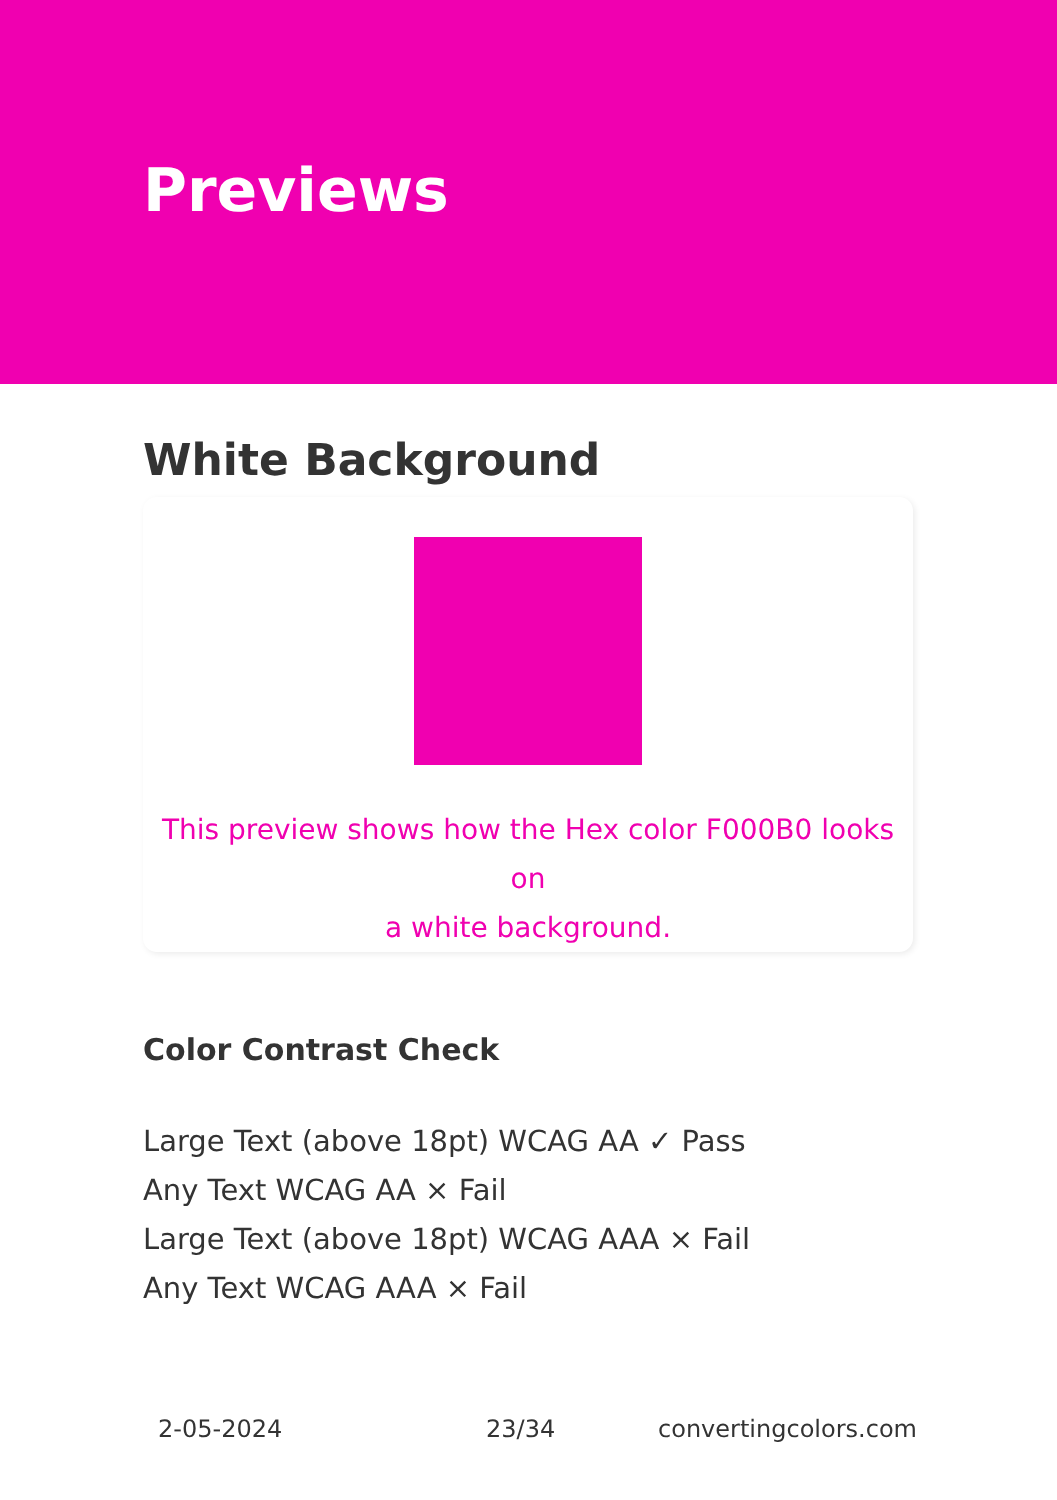Previews
White Background
This preview shows how the Hex color F000B0 looks on
a white background.
Color Contrast Check
Large Text (above 18pt) WCAG AA ✓ Pass
Any Text WCAG AA × Fail
Large Text (above 18pt) WCAG AAA × Fail
Any Text WCAG AAA × Fail
2-05-2024 23/34 convertingcolors.com